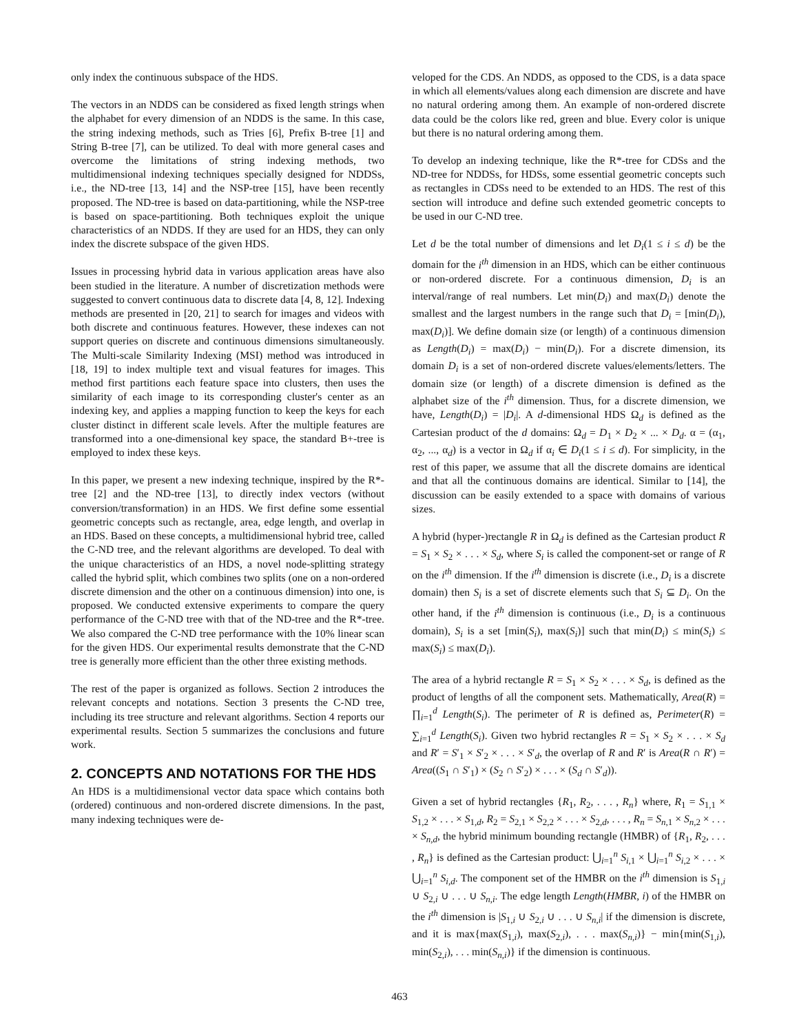only index the continuous subspace of the HDS.
The vectors in an NDDS can be considered as fixed length strings when the alphabet for every dimension of an NDDS is the same. In this case, the string indexing methods, such as Tries [6], Prefix B-tree [1] and String B-tree [7], can be utilized. To deal with more general cases and overcome the limitations of string indexing methods, two multidimensional indexing techniques specially designed for NDDSs, i.e., the ND-tree [13, 14] and the NSP-tree [15], have been recently proposed. The ND-tree is based on data-partitioning, while the NSP-tree is based on space-partitioning. Both techniques exploit the unique characteristics of an NDDS. If they are used for an HDS, they can only index the discrete subspace of the given HDS.
Issues in processing hybrid data in various application areas have also been studied in the literature. A number of discretization methods were suggested to convert continuous data to discrete data [4, 8, 12]. Indexing methods are presented in [20, 21] to search for images and videos with both discrete and continuous features. However, these indexes can not support queries on discrete and continuous dimensions simultaneously. The Multi-scale Similarity Indexing (MSI) method was introduced in [18, 19] to index multiple text and visual features for images. This method first partitions each feature space into clusters, then uses the similarity of each image to its corresponding cluster's center as an indexing key, and applies a mapping function to keep the keys for each cluster distinct in different scale levels. After the multiple features are transformed into a one-dimensional key space, the standard B+-tree is employed to index these keys.
In this paper, we present a new indexing technique, inspired by the R*-tree [2] and the ND-tree [13], to directly index vectors (without conversion/transformation) in an HDS. We first define some essential geometric concepts such as rectangle, area, edge length, and overlap in an HDS. Based on these concepts, a multidimensional hybrid tree, called the C-ND tree, and the relevant algorithms are developed. To deal with the unique characteristics of an HDS, a novel node-splitting strategy called the hybrid split, which combines two splits (one on a non-ordered discrete dimension and the other on a continuous dimension) into one, is proposed. We conducted extensive experiments to compare the query performance of the C-ND tree with that of the ND-tree and the R*-tree. We also compared the C-ND tree performance with the 10% linear scan for the given HDS. Our experimental results demonstrate that the C-ND tree is generally more efficient than the other three existing methods.
The rest of the paper is organized as follows. Section 2 introduces the relevant concepts and notations. Section 3 presents the C-ND tree, including its tree structure and relevant algorithms. Section 4 reports our experimental results. Section 5 summarizes the conclusions and future work.
2. CONCEPTS AND NOTATIONS FOR THE HDS
An HDS is a multidimensional vector data space which contains both (ordered) continuous and non-ordered discrete dimensions. In the past, many indexing techniques were de-
veloped for the CDS. An NDDS, as opposed to the CDS, is a data space in which all elements/values along each dimension are discrete and have no natural ordering among them. An example of non-ordered discrete data could be the colors like red, green and blue. Every color is unique but there is no natural ordering among them.
To develop an indexing technique, like the R*-tree for CDSs and the ND-tree for NDDSs, for HDSs, some essential geometric concepts such as rectangles in CDSs need to be extended to an HDS. The rest of this section will introduce and define such extended geometric concepts to be used in our C-ND tree.
Let d be the total number of dimensions and let D<sub>i</sub>(1 ≤ i ≤ d) be the domain for the i<sup>th</sup> dimension in an HDS, which can be either continuous or non-ordered discrete. For a continuous dimension, D<sub>i</sub> is an interval/range of real numbers. Let min(D<sub>i</sub>) and max(D<sub>i</sub>) denote the smallest and the largest numbers in the range such that D<sub>i</sub> = [min(D<sub>i</sub>), max(D<sub>i</sub>)]. We define domain size (or length) of a continuous dimension as Length(D<sub>i</sub>) = max(D<sub>i</sub>) − min(D<sub>i</sub>). For a discrete dimension, its domain D<sub>i</sub> is a set of non-ordered discrete values/elements/letters. The domain size (or length) of a discrete dimension is defined as the alphabet size of the i<sup>th</sup> dimension. Thus, for a discrete dimension, we have, Length(D<sub>i</sub>) = |D<sub>i</sub>|. A d-dimensional HDS Ω<sub>d</sub> is defined as the Cartesian product of the d domains: Ω<sub>d</sub> = D<sub>1</sub> × D<sub>2</sub> × ... × D<sub>d</sub>. α = (α<sub>1</sub>, α<sub>2</sub>, ..., α<sub>d</sub>) is a vector in Ω<sub>d</sub> if α<sub>i</sub> ∈ D<sub>i</sub>(1 ≤ i ≤ d). For simplicity, in the rest of this paper, we assume that all the discrete domains are identical and that all the continuous domains are identical. Similar to [14], the discussion can be easily extended to a space with domains of various sizes.
A hybrid (hyper-)rectangle R in Ω<sub>d</sub> is defined as the Cartesian product R = S<sub>1</sub> × S<sub>2</sub> × . . . × S<sub>d</sub>, where S<sub>i</sub> is called the component-set or range of R on the i<sup>th</sup> dimension. If the i<sup>th</sup> dimension is discrete (i.e., D<sub>i</sub> is a discrete domain) then S<sub>i</sub> is a set of discrete elements such that S<sub>i</sub> ⊆ D<sub>i</sub>. On the other hand, if the i<sup>th</sup> dimension is continuous (i.e., D<sub>i</sub> is a continuous domain), S<sub>i</sub> is a set [min(S<sub>i</sub>), max(S<sub>i</sub>)] such that min(D<sub>i</sub>) ≤ min(S<sub>i</sub>) ≤ max(S<sub>i</sub>) ≤ max(D<sub>i</sub>).
The area of a hybrid rectangle R = S<sub>1</sub> × S<sub>2</sub> × . . . × S<sub>d</sub>, is defined as the product of lengths of all the component sets. Mathematically, Area(R) = ∏<sub>i=1</sub><sup>d</sup> Length(S<sub>i</sub>). The perimeter of R is defined as, Perimeter(R) = ∑<sub>i=1</sub><sup>d</sup> Length(S<sub>i</sub>). Given two hybrid rectangles R = S<sub>1</sub> × S<sub>2</sub> × . . . × S<sub>d</sub> and R′ = S′<sub>1</sub> × S′<sub>2</sub> × . . . × S′<sub>d</sub>, the overlap of R and R′ is Area(R ∩ R′) = Area((S<sub>1</sub> ∩ S′<sub>1</sub>) × (S<sub>2</sub> ∩ S′<sub>2</sub>) × . . . × (S<sub>d</sub> ∩ S′<sub>d</sub>)).
Given a set of hybrid rectangles {R<sub>1</sub>, R<sub>2</sub>, . . . , R<sub>n</sub>} where, R<sub>1</sub> = S<sub>1,1</sub> × S<sub>1,2</sub> × . . . × S<sub>1,d</sub>, R<sub>2</sub> = S<sub>2,1</sub> × S<sub>2,2</sub> × . . . × S<sub>2,d</sub>, . . . , R<sub>n</sub> = S<sub>n,1</sub> × S<sub>n,2</sub> × . . . × S<sub>n,d</sub>, the hybrid minimum bounding rectangle (HMBR) of {R<sub>1</sub>, R<sub>2</sub>, . . . , R<sub>n</sub>} is defined as the Cartesian product: ⋃<sub>i=1</sub><sup>n</sup> S<sub>i,1</sub> × ⋃<sub>i=1</sub><sup>n</sup> S<sub>i,2</sub> × . . . × ⋃<sub>i=1</sub><sup>n</sup> S<sub>i,d</sub>. The component set of the HMBR on the i<sup>th</sup> dimension is S<sub>1,i</sub> ∪ S<sub>2,i</sub> ∪ . . . ∪ S<sub>n,i</sub>. The edge length Length(HMBR, i) of the HMBR on the i<sup>th</sup> dimension is |S<sub>1,i</sub> ∪ S<sub>2,i</sub> ∪ . . . ∪ S<sub>n,i</sub>| if the dimension is discrete, and it is max{max(S<sub>1,i</sub>), max(S<sub>2,i</sub>), . . . max(S<sub>n,i</sub>)} − min{min(S<sub>1,i</sub>), min(S<sub>2,i</sub>), . . . min(S<sub>n,i</sub>)} if the dimension is continuous.
463